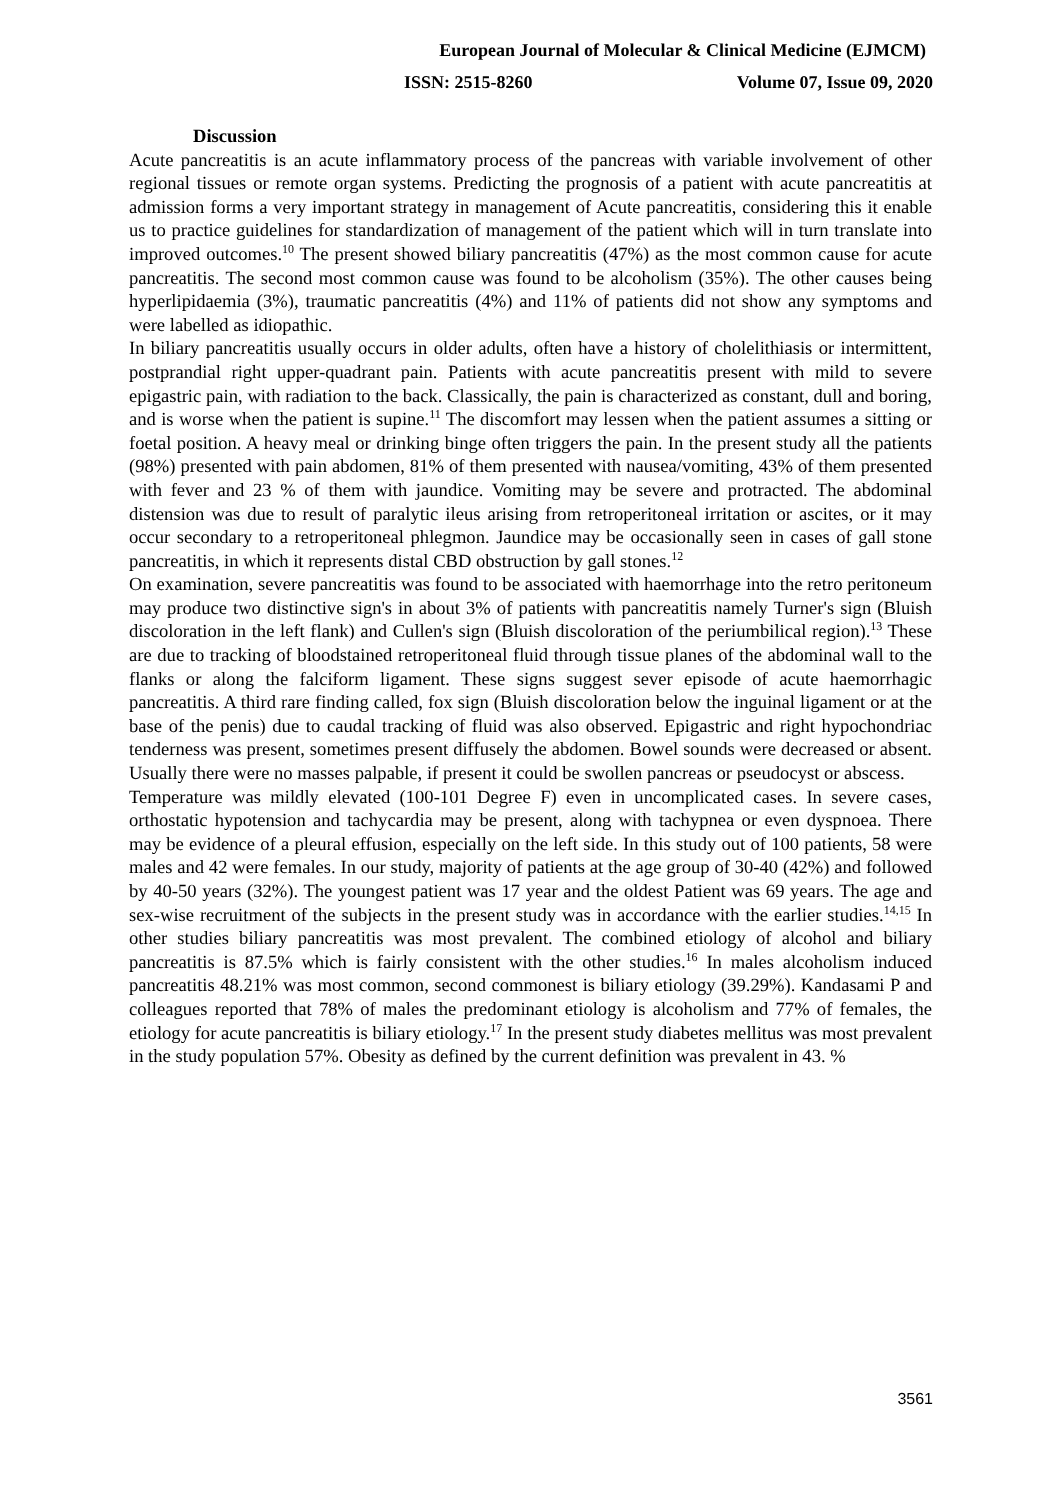European Journal of Molecular & Clinical Medicine (EJMCM)
ISSN: 2515-8260 Volume 07, Issue 09, 2020
Discussion
Acute pancreatitis is an acute inflammatory process of the pancreas with variable involvement of other regional tissues or remote organ systems. Predicting the prognosis of a patient with acute pancreatitis at admission forms a very important strategy in management of Acute pancreatitis, considering this it enable us to practice guidelines for standardization of management of the patient which will in turn translate into improved outcomes.<sup>10</sup> The present showed biliary pancreatitis (47%) as the most common cause for acute pancreatitis. The second most common cause was found to be alcoholism (35%). The other causes being hyperlipidaemia (3%), traumatic pancreatitis (4%) and 11% of patients did not show any symptoms and were labelled as idiopathic.
In biliary pancreatitis usually occurs in older adults, often have a history of cholelithiasis or intermittent, postprandial right upper-quadrant pain. Patients with acute pancreatitis present with mild to severe epigastric pain, with radiation to the back. Classically, the pain is characterized as constant, dull and boring, and is worse when the patient is supine.<sup>11</sup> The discomfort may lessen when the patient assumes a sitting or foetal position. A heavy meal or drinking binge often triggers the pain. In the present study all the patients (98%) presented with pain abdomen, 81% of them presented with nausea/vomiting, 43% of them presented with fever and 23 % of them with jaundice. Vomiting may be severe and protracted. The abdominal distension was due to result of paralytic ileus arising from retroperitoneal irritation or ascites, or it may occur secondary to a retroperitoneal phlegmon. Jaundice may be occasionally seen in cases of gall stone pancreatitis, in which it represents distal CBD obstruction by gall stones.<sup>12</sup>
On examination, severe pancreatitis was found to be associated with haemorrhage into the retro peritoneum may produce two distinctive sign's in about 3% of patients with pancreatitis namely Turner's sign (Bluish discoloration in the left flank) and Cullen's sign (Bluish discoloration of the periumbilical region).<sup>13</sup> These are due to tracking of bloodstained retroperitoneal fluid through tissue planes of the abdominal wall to the flanks or along the falciform ligament. These signs suggest sever episode of acute haemorrhagic pancreatitis. A third rare finding called, fox sign (Bluish discoloration below the inguinal ligament or at the base of the penis) due to caudal tracking of fluid was also observed. Epigastric and right hypochondriac tenderness was present, sometimes present diffusely the abdomen. Bowel sounds were decreased or absent. Usually there were no masses palpable, if present it could be swollen pancreas or pseudocyst or abscess.
Temperature was mildly elevated (100-101 Degree F) even in uncomplicated cases. In severe cases, orthostatic hypotension and tachycardia may be present, along with tachypnea or even dyspnoea. There may be evidence of a pleural effusion, especially on the left side. In this study out of 100 patients, 58 were males and 42 were females. In our study, majority of patients at the age group of 30-40 (42%) and followed by 40-50 years (32%). The youngest patient was 17 year and the oldest Patient was 69 years. The age and sex-wise recruitment of the subjects in the present study was in accordance with the earlier studies.<sup>14,15</sup> In other studies biliary pancreatitis was most prevalent. The combined etiology of alcohol and biliary pancreatitis is 87.5% which is fairly consistent with the other studies.<sup>16</sup> In males alcoholism induced pancreatitis 48.21% was most common, second commonest is biliary etiology (39.29%). Kandasami P and colleagues reported that 78% of males the predominant etiology is alcoholism and 77% of females, the etiology for acute pancreatitis is biliary etiology.<sup>17</sup> In the present study diabetes mellitus was most prevalent in the study population 57%. Obesity as defined by the current definition was prevalent in 43. %
3561